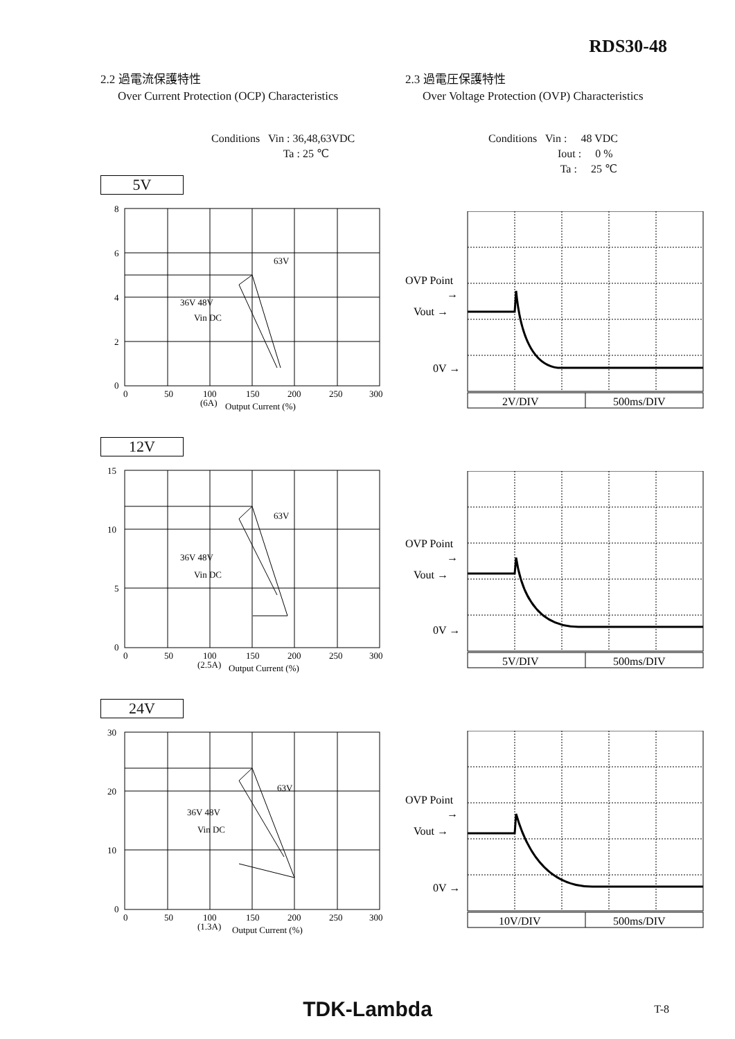RDS30-48
2.2 過電流保護特性
Over Current Protection (OCP) Characteristics
Conditions Vin : 36,48,63VDC
Ta : 25 ℃
5V
8
6
4
2
0
0
50
100
150
200
250
300
(6A)
Output Current (%)
63V
36V 48V
Vin DC
12V
15
10
5
0
0
50
100
150
200
250
300
(2.5A)
Output Current (%)
63V
36V 48V
Vin DC
24V
30
20
10
0
0
50
100
150
200
250
300
(1.3A)
Output Current (%)
63V
36V 48V
Vin DC
2.3 過電圧保護特性
Over Voltage Protection (OVP) Characteristics
Conditions Vin : 48 VDC
Iout : 0 %
Ta : 25 ℃
OVP Point
→
Vout →
0V →
2V/DIV
500ms/DIV
OVP Point
→
Vout →
0V →
5V/DIV
500ms/DIV
OVP Point
→
Vout →
0V →
10V/DIV
500ms/DIV
TDK-Lambda T-8